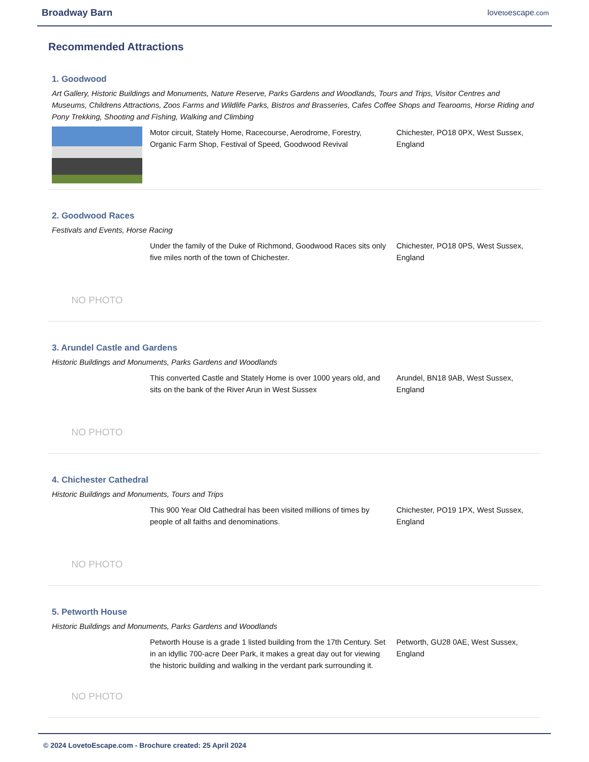Broadway Barn lovetoescape.com
Recommended Attractions
1. Goodwood
Art Gallery, Historic Buildings and Monuments, Nature Reserve, Parks Gardens and Woodlands, Tours and Trips, Visitor Centres and Museums, Childrens Attractions, Zoos Farms and Wildlife Parks, Bistros and Brasseries, Cafes Coffee Shops and Tearooms, Horse Riding and Pony Trekking, Shooting and Fishing, Walking and Climbing
Motor circuit, Stately Home, Racecourse, Aerodrome, Forestry, Organic Farm Shop, Festival of Speed, Goodwood Revival
Chichester, PO18 0PX, West Sussex, England
2. Goodwood Races
Festivals and Events, Horse Racing
NO PHOTO
Under the family of the Duke of Richmond, Goodwood Races sits only five miles north of the town of Chichester.
Chichester, PO18 0PS, West Sussex, England
3. Arundel Castle and Gardens
Historic Buildings and Monuments, Parks Gardens and Woodlands
NO PHOTO
This converted Castle and Stately Home is over 1000 years old, and sits on the bank of the River Arun in West Sussex
Arundel, BN18 9AB, West Sussex, England
4. Chichester Cathedral
Historic Buildings and Monuments, Tours and Trips
NO PHOTO
This 900 Year Old Cathedral has been visited millions of times by people of all faiths and denominations.
Chichester, PO19 1PX, West Sussex, England
5. Petworth House
Historic Buildings and Monuments, Parks Gardens and Woodlands
NO PHOTO
Petworth House is a grade 1 listed building from the 17th Century. Set in an idyllic 700-acre Deer Park, it makes a great day out for viewing the historic building and walking in the verdant park surrounding it.
Petworth, GU28 0AE, West Sussex, England
© 2024 LovetoEscape.com - Brochure created: 25 April 2024